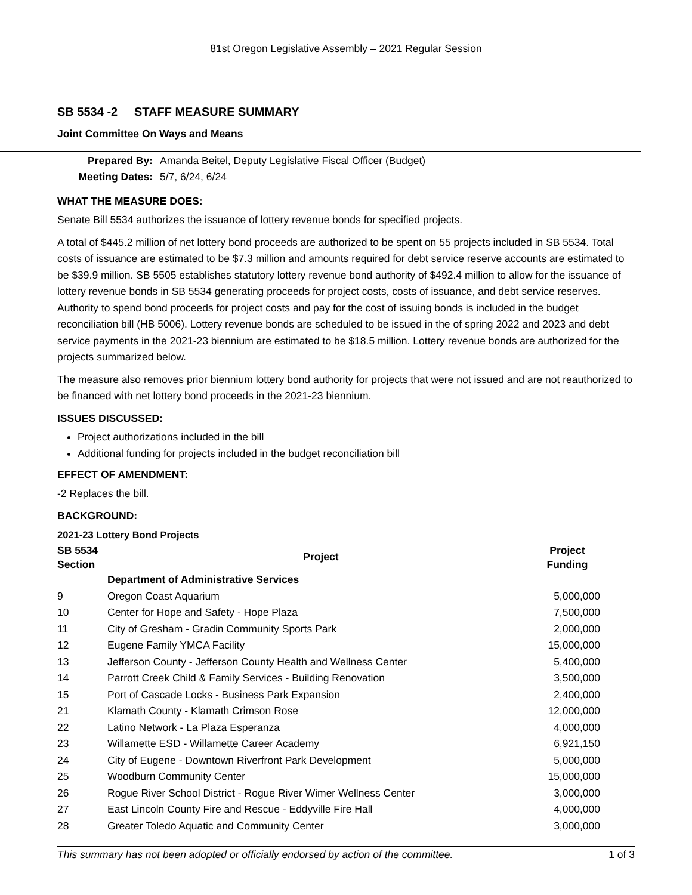81st Oregon Legislative Assembly – 2021 Regular Session
SB 5534 -2 STAFF MEASURE SUMMARY
Joint Committee On Ways and Means
| Prepared By: | Amanda Beitel, Deputy Legislative Fiscal Officer (Budget) |
| Meeting Dates: | 5/7, 6/24, 6/24 |
WHAT THE MEASURE DOES:
Senate Bill 5534 authorizes the issuance of lottery revenue bonds for specified projects.
A total of $445.2 million of net lottery bond proceeds are authorized to be spent on 55 projects included in SB 5534. Total costs of issuance are estimated to be $7.3 million and amounts required for debt service reserve accounts are estimated to be $39.9 million. SB 5505 establishes statutory lottery revenue bond authority of $492.4 million to allow for the issuance of lottery revenue bonds in SB 5534 generating proceeds for project costs, costs of issuance, and debt service reserves. Authority to spend bond proceeds for project costs and pay for the cost of issuing bonds is included in the budget reconciliation bill (HB 5006). Lottery revenue bonds are scheduled to be issued in the of spring 2022 and 2023 and debt service payments in the 2021-23 biennium are estimated to be $18.5 million. Lottery revenue bonds are authorized for the projects summarized below.
The measure also removes prior biennium lottery bond authority for projects that were not issued and are not reauthorized to be financed with net lottery bond proceeds in the 2021-23 biennium.
ISSUES DISCUSSED:
Project authorizations included in the bill
Additional funding for projects included in the budget reconciliation bill
EFFECT OF AMENDMENT:
-2 Replaces the bill.
BACKGROUND:
2021-23 Lottery Bond Projects
| SB 5534 Section | Project | Project Funding |
| --- | --- | --- |
| | Department of Administrative Services | |
| 9 | Oregon Coast Aquarium | 5,000,000 |
| 10 | Center for Hope and Safety - Hope Plaza | 7,500,000 |
| 11 | City of Gresham - Gradin Community Sports Park | 2,000,000 |
| 12 | Eugene Family YMCA Facility | 15,000,000 |
| 13 | Jefferson County - Jefferson County Health and Wellness Center | 5,400,000 |
| 14 | Parrott Creek Child & Family Services - Building Renovation | 3,500,000 |
| 15 | Port of Cascade Locks - Business Park Expansion | 2,400,000 |
| 21 | Klamath County - Klamath Crimson Rose | 12,000,000 |
| 22 | Latino Network - La Plaza Esperanza | 4,000,000 |
| 23 | Willamette ESD - Willamette Career Academy | 6,921,150 |
| 24 | City of Eugene - Downtown Riverfront Park Development | 5,000,000 |
| 25 | Woodburn Community Center | 15,000,000 |
| 26 | Rogue River School District - Rogue River Wimer Wellness Center | 3,000,000 |
| 27 | East Lincoln County Fire and Rescue - Eddyville Fire Hall | 4,000,000 |
| 28 | Greater Toledo Aquatic and Community Center | 3,000,000 |
This summary has not been adopted or officially endorsed by action of the committee. 1 of 3